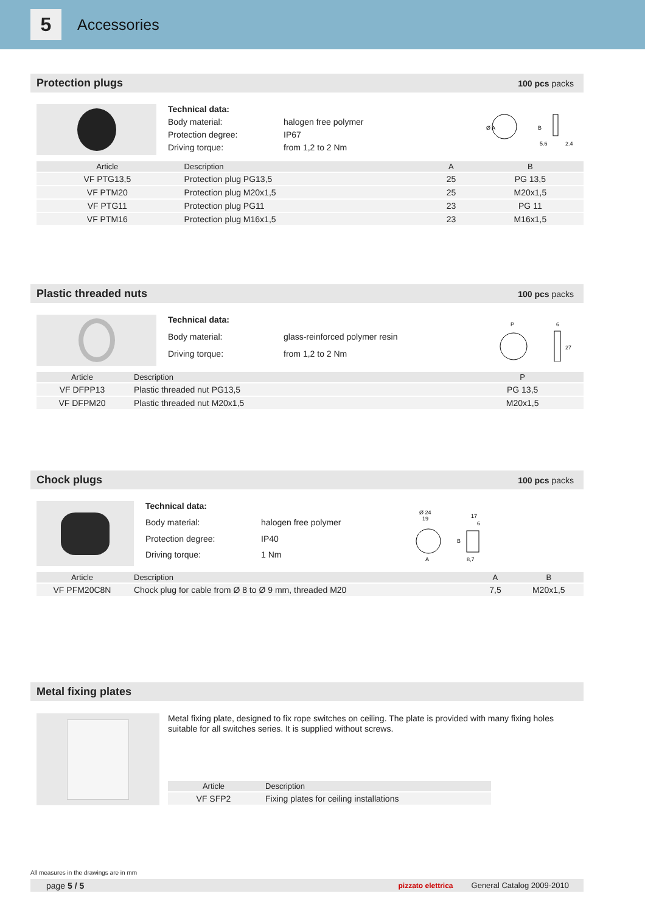5
Accessories
Protection plugs
100 pcs packs
Technical data: Body material: halogen free polymer Protection degree: IP67 Driving torque: from 1,2 to 2 Nm
Ø A
B
5.6
2.4
| Article | Description | A | B |
| --- | --- | --- | --- |
| VF PTG13,5 | Protection plug PG13,5 | 25 | PG 13,5 |
| VF PTM20 | Protection plug M20x1,5 | 25 | M20x1,5 |
| VF PTG11 | Protection plug PG11 | 23 | PG 11 |
| VF PTM16 | Protection plug M16x1,5 | 23 | M16x1,5 |
Plastic threaded nuts
100 pcs packs
Technical data: Body material: glass-reinforced polymer resin Driving torque: from 1,2 to 2 Nm
P
6
27
| Article | Description | P |
| --- | --- | --- |
| VF DFPP13 | Plastic threaded nut PG13,5 | PG 13,5 |
| VF DFPM20 | Plastic threaded nut M20x1,5 | M20x1,5 |
Chock plugs
100 pcs packs
Technical data: Body material: halogen free polymer Protection degree: IP40 Driving torque: 1 Nm
Ø 24
19
A
17
6
B
8,7
| Article | Description | A | B |
| --- | --- | --- | --- |
| VF PFM20C8N | Chock plug for cable from Ø 8 to Ø 9 mm, threaded M20 | 7,5 | M20x1,5 |
Metal fixing plates
Metal fixing plate, designed to fix rope switches on ceiling. The plate is provided with many fixing holes suitable for all switches series. It is supplied without screws.
| Article | Description |
| --- | --- |
| VF SFP2 | Fixing plates for ceiling installations |
All measures in the drawings are in mm
page 5 / 5 pizzato elettrica General Catalog 2009-2010